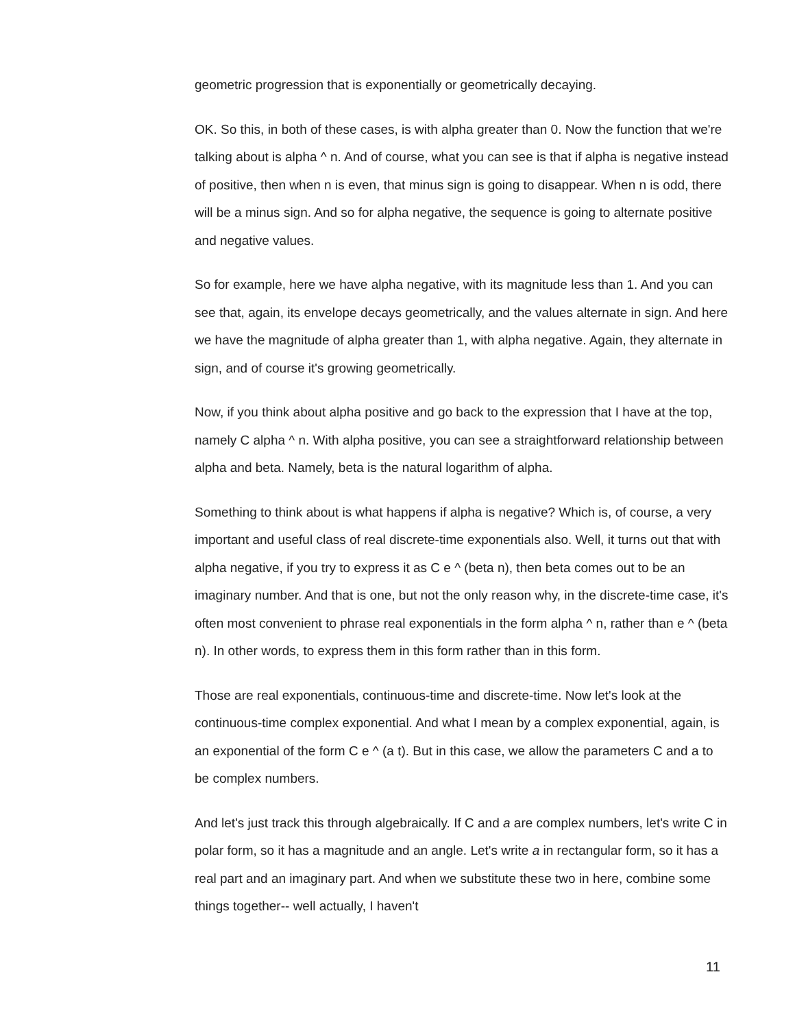geometric progression that is exponentially or geometrically decaying.
OK. So this, in both of these cases, is with alpha greater than 0. Now the function that we're talking about is alpha ^ n. And of course, what you can see is that if alpha is negative instead of positive, then when n is even, that minus sign is going to disappear. When n is odd, there will be a minus sign. And so for alpha negative, the sequence is going to alternate positive and negative values.
So for example, here we have alpha negative, with its magnitude less than 1. And you can see that, again, its envelope decays geometrically, and the values alternate in sign. And here we have the magnitude of alpha greater than 1, with alpha negative. Again, they alternate in sign, and of course it's growing geometrically.
Now, if you think about alpha positive and go back to the expression that I have at the top, namely C alpha ^ n. With alpha positive, you can see a straightforward relationship between alpha and beta. Namely, beta is the natural logarithm of alpha.
Something to think about is what happens if alpha is negative? Which is, of course, a very important and useful class of real discrete-time exponentials also. Well, it turns out that with alpha negative, if you try to express it as C e ^ (beta n), then beta comes out to be an imaginary number. And that is one, but not the only reason why, in the discrete-time case, it's often most convenient to phrase real exponentials in the form alpha ^ n, rather than e ^ (beta n). In other words, to express them in this form rather than in this form.
Those are real exponentials, continuous-time and discrete-time. Now let's look at the continuous-time complex exponential. And what I mean by a complex exponential, again, is an exponential of the form C e ^ (a t). But in this case, we allow the parameters C and a to be complex numbers.
And let's just track this through algebraically. If C and a are complex numbers, let's write C in polar form, so it has a magnitude and an angle. Let's write a in rectangular form, so it has a real part and an imaginary part. And when we substitute these two in here, combine some things together-- well actually, I haven't
11